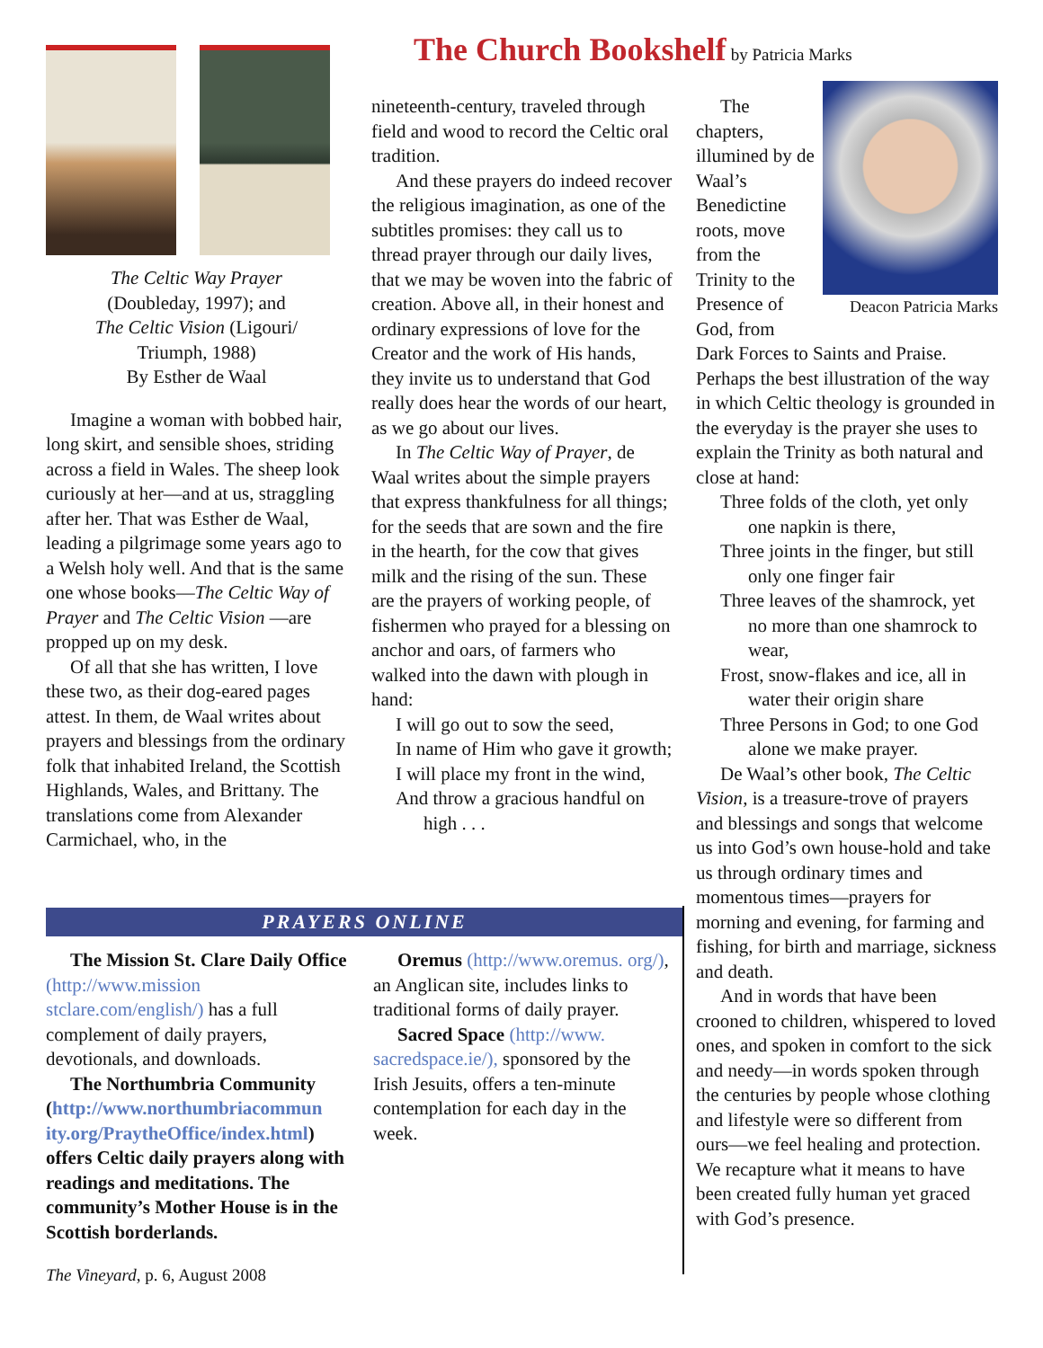The Church Bookshelf
by Patricia Marks
The Celtic Way Prayer
(Doubleday, 1997); and
The Celtic Vision (Ligouri/
Triumph, 1988)
By Esther de Waal
Imagine a woman with bobbed hair, long skirt, and sensible shoes, striding across a field in Wales. The sheep look curiously at her—and at us, straggling after her. That was Esther de Waal, leading a pilgrimage some years ago to a Welsh holy well. And that is the same one whose books—The Celtic Way of Prayer and The Celtic Vision —are propped up on my desk.
Of all that she has written, I love these two, as their dog-eared pages attest. In them, de Waal writes about prayers and blessings from the ordinary folk that inhabited Ireland, the Scottish Highlands, Wales, and Brittany. The translations come from Alexander Carmichael, who, in the
nineteenth-century, traveled through field and wood to record the Celtic oral tradition.
And these prayers do indeed recover the religious imagination, as one of the subtitles promises: they call us to thread prayer through our daily lives, that we may be woven into the fabric of creation. Above all, in their honest and ordinary expressions of love for the Creator and the work of His hands, they invite us to understand that God really does hear the words of our heart, as we go about our lives.
In The Celtic Way of Prayer, de Waal writes about the simple prayers that express thankfulness for all things; for the seeds that are sown and the fire in the hearth, for the cow that gives milk and the rising of the sun. These are the prayers of working people, of fishermen who prayed for a blessing on anchor and oars, of farmers who walked into the dawn with plough in hand:
I will go out to sow the seed,
In name of Him who gave it growth;
I will place my front in the wind,
And throw a gracious handful on high . . .
Deacon Patricia Marks
The chapters, illumined by de Waal’s Benedictine roots, move from the Trinity to the Presence of God, from Dark Forces to Saints and Praise. Perhaps the best illustration of the way in which Celtic theology is grounded in the everyday is the prayer she uses to explain the Trinity as both natural and close at hand:
Three folds of the cloth, yet only one napkin is there,
Three joints in the finger, but still only one finger fair
Three leaves of the shamrock, yet no more than one shamrock to wear,
Frost, snow-flakes and ice, all in water their origin share
Three Persons in God; to one God alone we make prayer.
De Waal’s other book, The Celtic Vision, is a treasure-trove of prayers and blessings and songs that welcome us into God’s own house-hold and take us through ordinary times and momentous times—prayers for morning and evening, for farming and fishing, for birth and marriage, sickness and death.
And in words that have been crooned to children, whispered to loved ones, and spoken in comfort to the sick and needy—in words spoken through the centuries by people whose clothing and lifestyle were so different from ours—we feel healing and protection. We recapture what it means to have been created fully human yet graced with God’s presence.
PRAYERS ONLINE
The Mission St. Clare Daily Office (http://www.mission stclare.com/english/) has a full complement of daily prayers, devotionals, and downloads.
The Northumbria Community (http://www.northumbriacommun ity.org/PraytheOffice/index.html) offers Celtic daily prayers along with readings and meditations. The community’s Mother House is in the Scottish borderlands.
Oremus (http://www.oremus. org/), an Anglican site, includes links to traditional forms of daily prayer.
Sacred Space (http://www. sacredspace.ie/), sponsored by the Irish Jesuits, offers a ten-minute contemplation for each day in the week.
The Vineyard, p. 6, August 2008